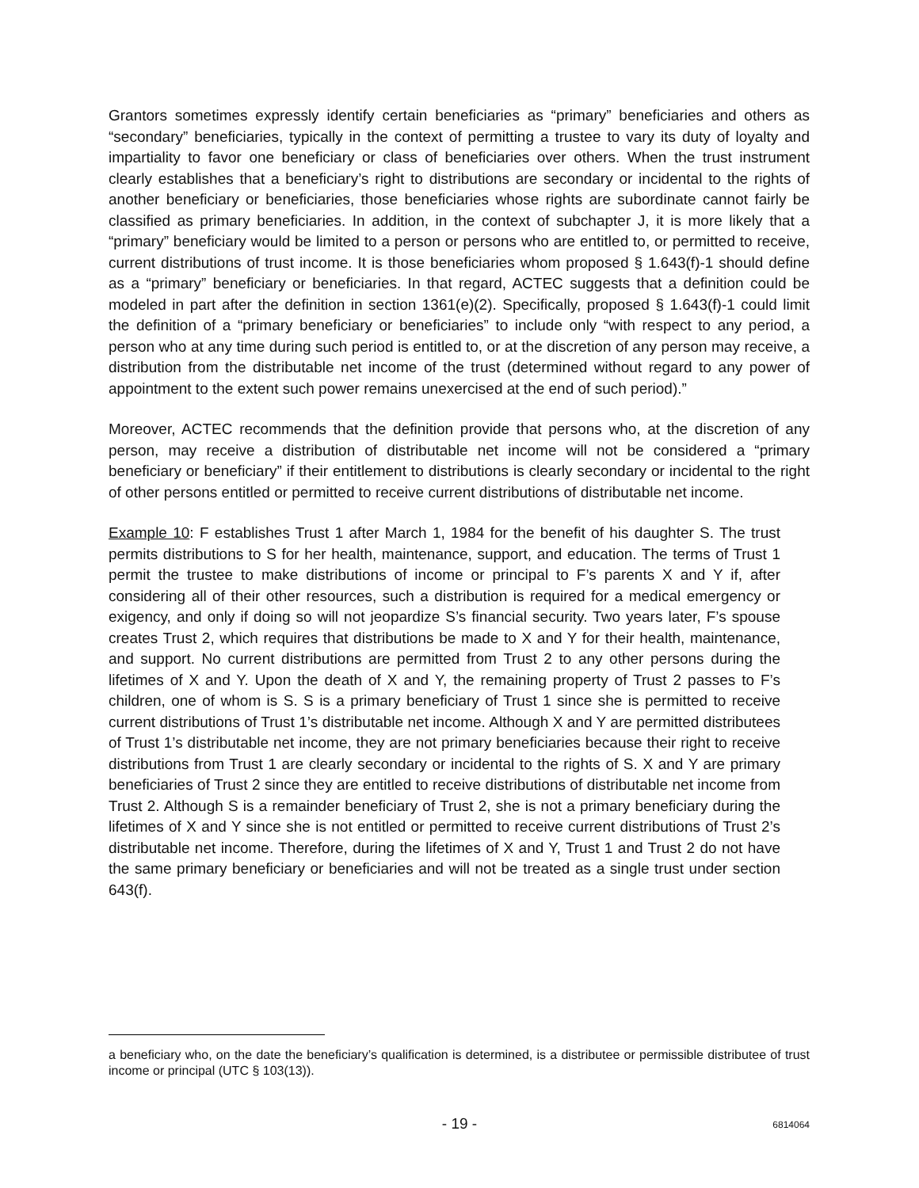Grantors sometimes expressly identify certain beneficiaries as “primary” beneficiaries and others as “secondary” beneficiaries, typically in the context of permitting a trustee to vary its duty of loyalty and impartiality to favor one beneficiary or class of beneficiaries over others. When the trust instrument clearly establishes that a beneficiary’s right to distributions are secondary or incidental to the rights of another beneficiary or beneficiaries, those beneficiaries whose rights are subordinate cannot fairly be classified as primary beneficiaries. In addition, in the context of subchapter J, it is more likely that a “primary” beneficiary would be limited to a person or persons who are entitled to, or permitted to receive, current distributions of trust income. It is those beneficiaries whom proposed § 1.643(f)-1 should define as a “primary” beneficiary or beneficiaries. In that regard, ACTEC suggests that a definition could be modeled in part after the definition in section 1361(e)(2). Specifically, proposed § 1.643(f)-1 could limit the definition of a “primary beneficiary or beneficiaries” to include only “with respect to any period, a person who at any time during such period is entitled to, or at the discretion of any person may receive, a distribution from the distributable net income of the trust (determined without regard to any power of appointment to the extent such power remains unexercised at the end of such period).”
Moreover, ACTEC recommends that the definition provide that persons who, at the discretion of any person, may receive a distribution of distributable net income will not be considered a “primary beneficiary or beneficiary” if their entitlement to distributions is clearly secondary or incidental to the right of other persons entitled or permitted to receive current distributions of distributable net income.
Example 10: F establishes Trust 1 after March 1, 1984 for the benefit of his daughter S. The trust permits distributions to S for her health, maintenance, support, and education. The terms of Trust 1 permit the trustee to make distributions of income or principal to F’s parents X and Y if, after considering all of their other resources, such a distribution is required for a medical emergency or exigency, and only if doing so will not jeopardize S’s financial security. Two years later, F’s spouse creates Trust 2, which requires that distributions be made to X and Y for their health, maintenance, and support. No current distributions are permitted from Trust 2 to any other persons during the lifetimes of X and Y. Upon the death of X and Y, the remaining property of Trust 2 passes to F’s children, one of whom is S. S is a primary beneficiary of Trust 1 since she is permitted to receive current distributions of Trust 1’s distributable net income. Although X and Y are permitted distributees of Trust 1’s distributable net income, they are not primary beneficiaries because their right to receive distributions from Trust 1 are clearly secondary or incidental to the rights of S. X and Y are primary beneficiaries of Trust 2 since they are entitled to receive distributions of distributable net income from Trust 2. Although S is a remainder beneficiary of Trust 2, she is not a primary beneficiary during the lifetimes of X and Y since she is not entitled or permitted to receive current distributions of Trust 2’s distributable net income. Therefore, during the lifetimes of X and Y, Trust 1 and Trust 2 do not have the same primary beneficiary or beneficiaries and will not be treated as a single trust under section 643(f).
a beneficiary who, on the date the beneficiary’s qualification is determined, is a distributee or permissible distributee of trust income or principal (UTC § 103(13)).
- 19 -
6814064